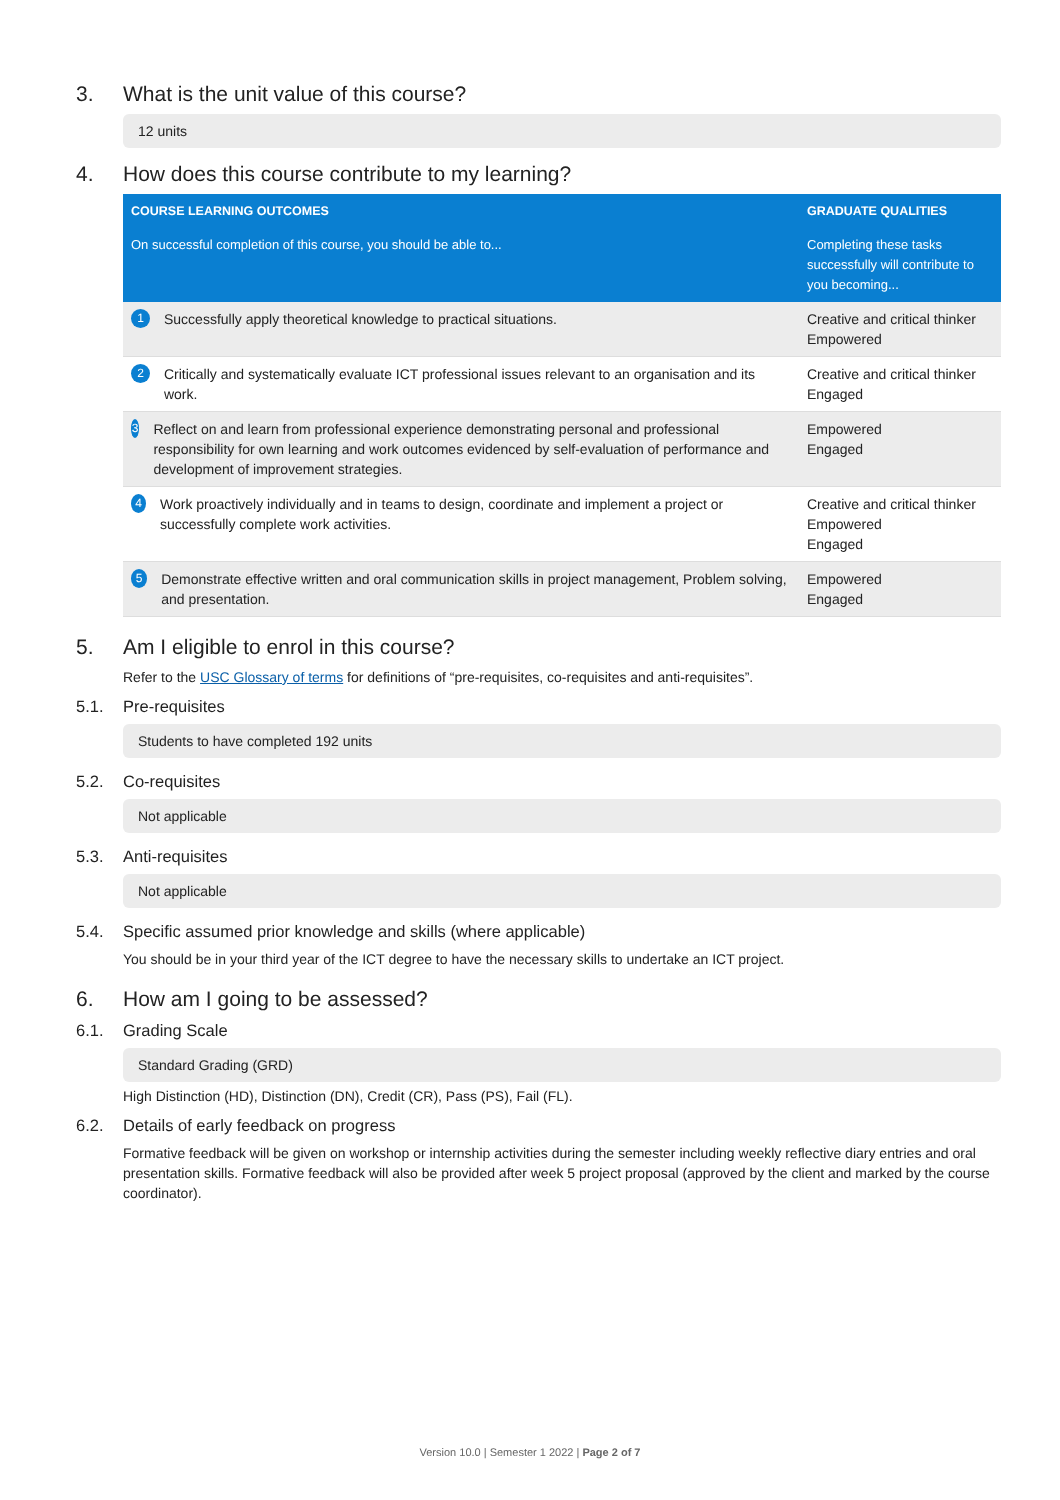3. What is the unit value of this course?
12 units
4. How does this course contribute to my learning?
| COURSE LEARNING OUTCOMES | GRADUATE QUALITIES |
| --- | --- |
| On successful completion of this course, you should be able to... | Completing these tasks successfully will contribute to you becoming... |
| 1 Successfully apply theoretical knowledge to practical situations. | Creative and critical thinker Empowered |
| 2 Critically and systematically evaluate ICT professional issues relevant to an organisation and its work. | Creative and critical thinker Engaged |
| 3 Reflect on and learn from professional experience demonstrating personal and professional responsibility for own learning and work outcomes evidenced by self-evaluation of performance and development of improvement strategies. | Empowered Engaged |
| 4 Work proactively individually and in teams to design, coordinate and implement a project or successfully complete work activities. | Creative and critical thinker Empowered Engaged |
| 5 Demonstrate effective written and oral communication skills in project management, Problem solving, and presentation. | Empowered Engaged |
5. Am I eligible to enrol in this course?
Refer to the USC Glossary of terms for definitions of “pre-requisites, co-requisites and anti-requisites”.
5.1. Pre-requisites
Students to have completed 192 units
5.2. Co-requisites
Not applicable
5.3. Anti-requisites
Not applicable
5.4. Specific assumed prior knowledge and skills (where applicable)
You should be in your third year of the ICT degree to have the necessary skills to undertake an ICT project.
6. How am I going to be assessed?
6.1. Grading Scale
Standard Grading (GRD)
High Distinction (HD), Distinction (DN), Credit (CR), Pass (PS), Fail (FL).
6.2. Details of early feedback on progress
Formative feedback will be given on workshop or internship activities during the semester including weekly reflective diary entries and oral presentation skills. Formative feedback will also be provided after week 5 project proposal (approved by the client and marked by the course coordinator).
Version 10.0 | Semester 1 2022 | Page 2 of 7